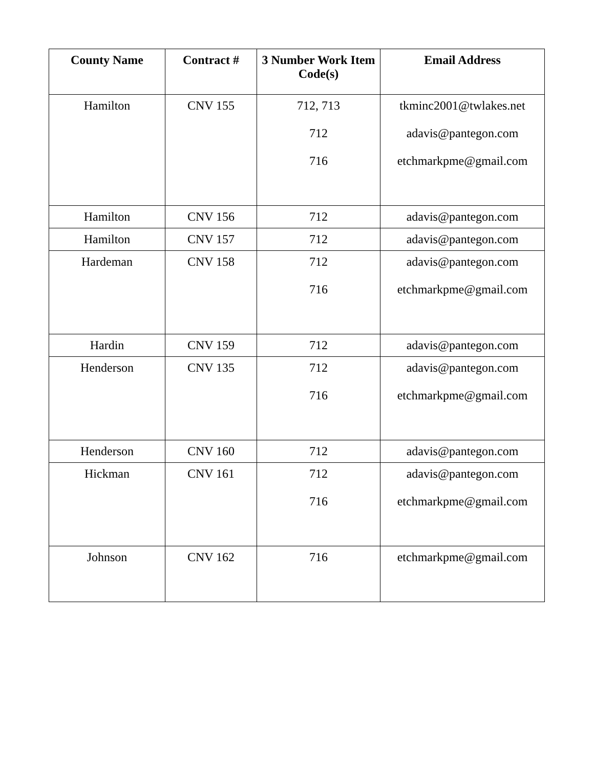| County Name | Contract # | 3 Number Work Item Code(s) | Email Address |
| --- | --- | --- | --- |
| Hamilton | CNV 155 | 712, 713 712 716 | tkminc2001@twlakes.net adavis@pantegon.com etchmarkpme@gmail.com |
| Hamilton | CNV 156 | 712 | adavis@pantegon.com |
| Hamilton | CNV 157 | 712 | adavis@pantegon.com |
| Hardeman | CNV 158 | 712 716 | adavis@pantegon.com etchmarkpme@gmail.com |
| Hardin | CNV 159 | 712 | adavis@pantegon.com |
| Henderson | CNV 135 | 712 716 | adavis@pantegon.com etchmarkpme@gmail.com |
| Henderson | CNV 160 | 712 | adavis@pantegon.com |
| Hickman | CNV 161 | 712 716 | adavis@pantegon.com etchmarkpme@gmail.com |
| Johnson | CNV 162 | 716 | etchmarkpme@gmail.com |